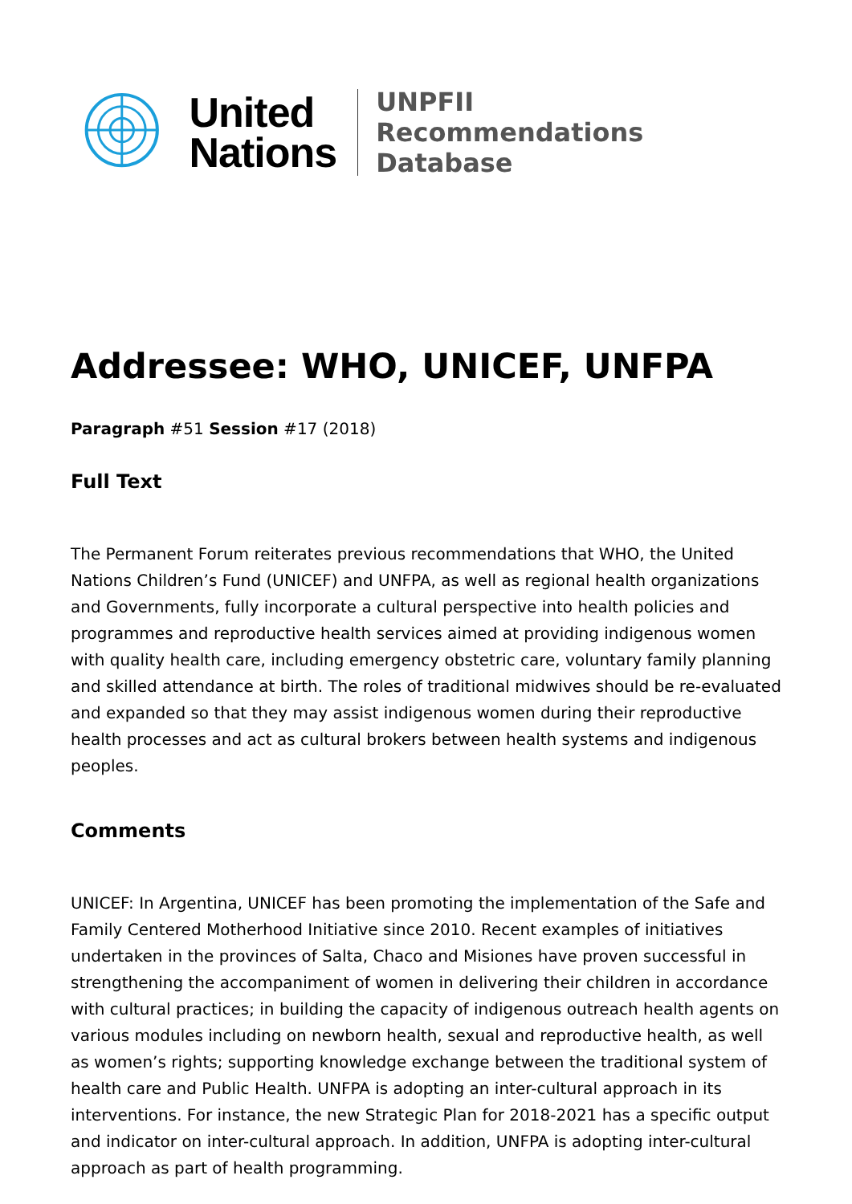United
Nations
UNPFII
Recommendations Database
Addressee: WHO, UNICEF, UNFPA
Paragraph #51 Session #17 (2018)
Full Text
The Permanent Forum reiterates previous recommendations that WHO, the United Nations Children’s Fund (UNICEF) and UNFPA, as well as regional health organizations and Governments, fully incorporate a cultural perspective into health policies and programmes and reproductive health services aimed at providing indigenous women with quality health care, including emergency obstetric care, voluntary family planning and skilled attendance at birth. The roles of traditional midwives should be re-evaluated and expanded so that they may assist indigenous women during their reproductive health processes and act as cultural brokers between health systems and indigenous peoples.
Comments
UNICEF: In Argentina, UNICEF has been promoting the implementation of the Safe and Family Centered Motherhood Initiative since 2010. Recent examples of initiatives undertaken in the provinces of Salta, Chaco and Misiones have proven successful in strengthening the accompaniment of women in delivering their children in accordance with cultural practices; in building the capacity of indigenous outreach health agents on various modules including on newborn health, sexual and reproductive health, as well as women’s rights; supporting knowledge exchange between the traditional system of health care and Public Health. UNFPA is adopting an inter-cultural approach in its interventions. For instance, the new Strategic Plan for 2018-2021 has a specific output and indicator on inter-cultural approach. In addition, UNFPA is adopting inter-cultural approach as part of health programming.